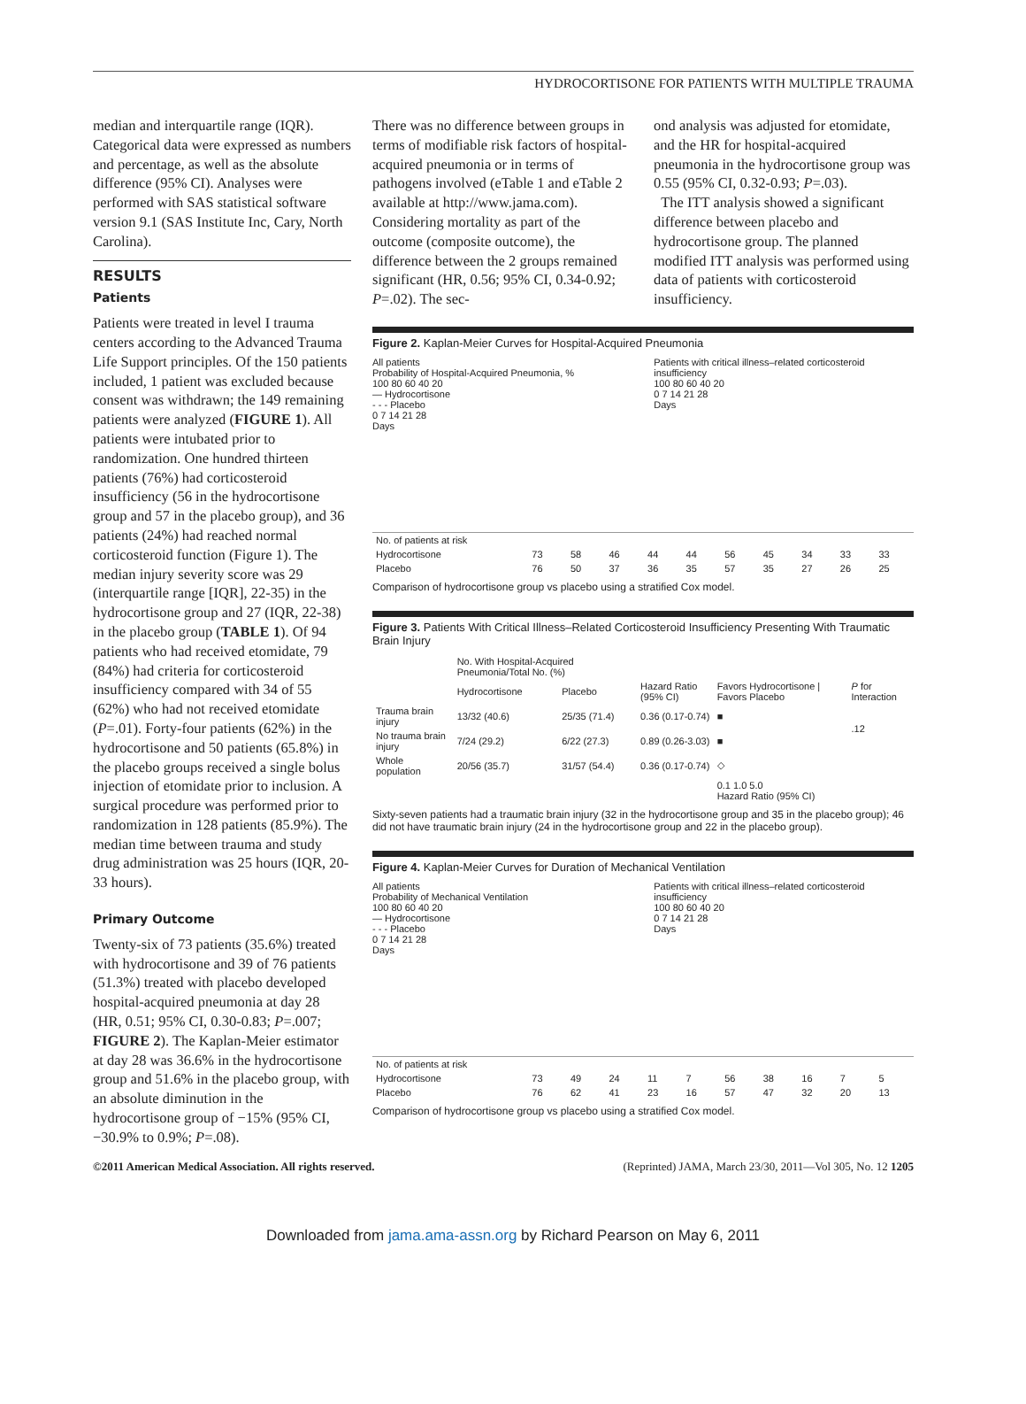HYDROCORTISONE FOR PATIENTS WITH MULTIPLE TRAUMA
median and interquartile range (IQR). Categorical data were expressed as numbers and percentage, as well as the absolute difference (95% CI). Analyses were performed with SAS statistical software version 9.1 (SAS Institute Inc, Cary, North Carolina).
RESULTS
Patients
Patients were treated in level I trauma centers according to the Advanced Trauma Life Support principles. Of the 150 patients included, 1 patient was excluded because consent was withdrawn; the 149 remaining patients were analyzed (FIGURE 1). All patients were intubated prior to randomization. One hundred thirteen patients (76%) had corticosteroid insufficiency (56 in the hydrocortisone group and 57 in the placebo group), and 36 patients (24%) had reached normal corticosteroid function (Figure 1). The median injury severity score was 29 (interquartile range [IQR], 22-35) in the hydrocortisone group and 27 (IQR, 22-38) in the placebo group (TABLE 1). Of 94 patients who had received etomidate, 79 (84%) had criteria for corticosteroid insufficiency compared with 34 of 55 (62%) who had not received etomidate (P=.01). Forty-four patients (62%) in the hydrocortisone and 50 patients (65.8%) in the placebo groups received a single bolus injection of etomidate prior to inclusion. A surgical procedure was performed prior to randomization in 128 patients (85.9%). The median time between trauma and study drug administration was 25 hours (IQR, 20-33 hours).
Primary Outcome
Twenty-six of 73 patients (35.6%) treated with hydrocortisone and 39 of 76 patients (51.3%) treated with placebo developed hospital-acquired pneumonia at day 28 (HR, 0.51; 95% CI, 0.30-0.83; P=.007; FIGURE 2). The Kaplan-Meier estimator at day 28 was 36.6% in the hydrocortisone group and 51.6% in the placebo group, with an absolute diminution in the hydrocortisone group of −15% (95% CI, −30.9% to 0.9%; P=.08).
There was no difference between groups in terms of modifiable risk factors of hospital-acquired pneumonia or in terms of pathogens involved (eTable 1 and eTable 2 available at http://www.jama.com). Considering mortality as part of the outcome (composite outcome), the difference between the 2 groups remained significant (HR, 0.56; 95% CI, 0.34-0.92; P=.02). The sec-
ond analysis was adjusted for etomidate, and the HR for hospital-acquired pneumonia in the hydrocortisone group was 0.55 (95% CI, 0.32-0.93; P=.03).
The ITT analysis showed a significant difference between placebo and hydrocortisone group. The planned modified ITT analysis was performed using data of patients with corticosteroid insufficiency.
Figure 2. Kaplan-Meier Curves for Hospital-Acquired Pneumonia
All patients
Probability of Hospital-Acquired Pneumonia, %
100 80 60 40 20
— Hydrocortisone
- - - Placebo
0 7 14 21 28
Days
Patients with critical illness–related corticosteroid insufficiency
100 80 60 40 20
0 7 14 21 28
Days
| No. of patients at risk | | | | | | | | | | |
| Hydrocortisone | 73 | 58 | 46 | 44 | 44 | 56 | 45 | 34 | 33 | 33 |
| Placebo | 76 | 50 | 37 | 36 | 35 | 57 | 35 | 27 | 26 | 25 |
Comparison of hydrocortisone group vs placebo using a stratified Cox model.
Figure 3. Patients With Critical Illness–Related Corticosteroid Insufficiency Presenting With Traumatic Brain Injury
| | No. With Hospital-Acquired Pneumonia/Total No. (%) | | | | |
| --- | --- | --- | --- | --- | --- |
| | Hydrocortisone | Placebo | Hazard Ratio (95% CI) | Favors Hydrocortisone / Favors Placebo | P for Interaction |
| Trauma brain injury | 13/32 (40.6) | 25/35 (71.4) | 0.36 (0.17-0.74) | ■ | .12 |
| No trauma brain injury | 7/24 (29.2) | 6/22 (27.3) | 0.89 (0.26-3.03) | ■ | |
| Whole population | 20/56 (35.7) | 31/57 (54.4) | 0.36 (0.17-0.74) | ◇ | |
| | | | | 0.1 1.0 5.0 Hazard Ratio (95% CI) | |
Sixty-seven patients had a traumatic brain injury (32 in the hydrocortisone group and 35 in the placebo group); 46 did not have traumatic brain injury (24 in the hydrocortisone group and 22 in the placebo group).
Figure 4. Kaplan-Meier Curves for Duration of Mechanical Ventilation
All patients
Probability of Mechanical Ventilation
100 80 60 40 20
— Hydrocortisone
- - - Placebo
0 7 14 21 28
Days
Patients with critical illness–related corticosteroid insufficiency
100 80 60 40 20
0 7 14 21 28
Days
| No. of patients at risk | | | | | | | | | | |
| Hydrocortisone | 73 | 49 | 24 | 11 | 7 | 56 | 38 | 16 | 7 | 5 |
| Placebo | 76 | 62 | 41 | 23 | 16 | 57 | 47 | 32 | 20 | 13 |
Comparison of hydrocortisone group vs placebo using a stratified Cox model.
©2011 American Medical Association. All rights reserved. (Reprinted) JAMA, March 23/30, 2011—Vol 305, No. 12 1205
Downloaded from jama.ama-assn.org by Richard Pearson on May 6, 2011